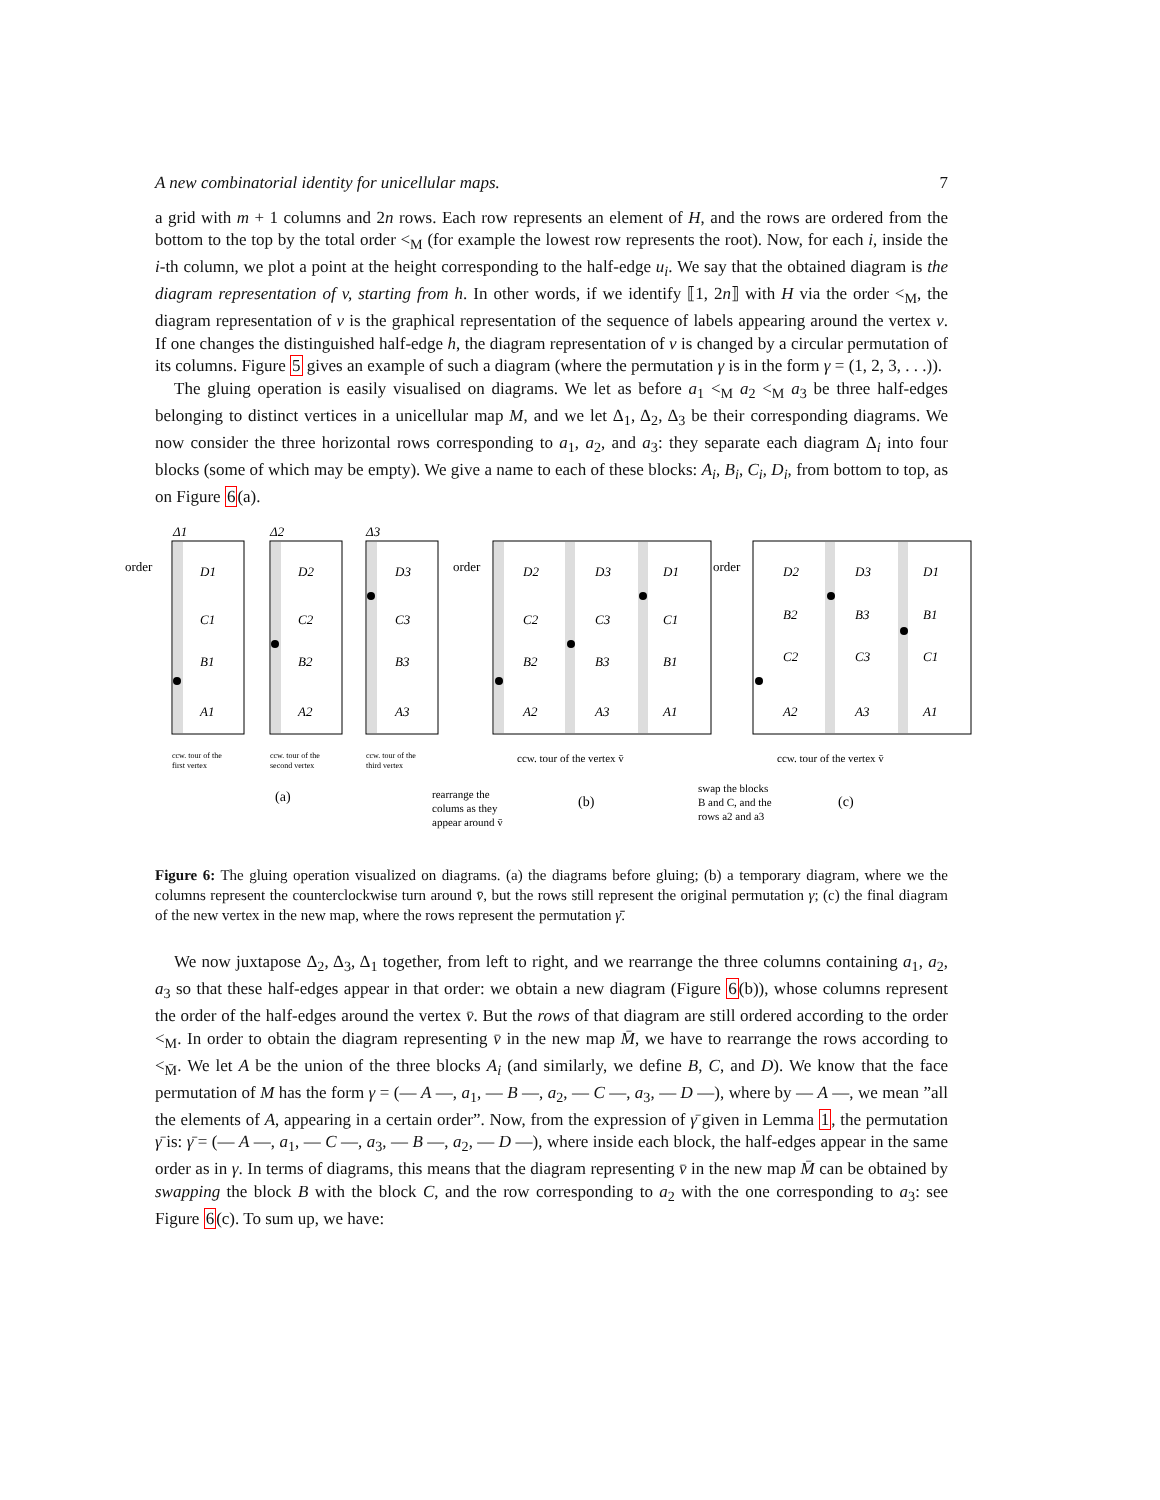A new combinatorial identity for unicellular maps. 7
a grid with m + 1 columns and 2n rows. Each row represents an element of H, and the rows are ordered from the bottom to the top by the total order <<sub>M</sub> (for example the lowest row represents the root). Now, for each i, inside the i-th column, we plot a point at the height corresponding to the half-edge u<sub>i</sub>. We say that the obtained diagram is the diagram representation of v, starting from h. In other words, if we identify ⟦1, 2n⟧ with H via the order <<sub>M</sub>, the diagram representation of v is the graphical representation of the sequence of labels appearing around the vertex v. If one changes the distinguished half-edge h, the diagram representation of v is changed by a circular permutation of its columns. Figure 5 gives an example of such a diagram (where the permutation γ is in the form γ = (1, 2, 3, . . .)).
The gluing operation is easily visualised on diagrams. We let as before a<sub>1</sub> <<sub>M</sub> a<sub>2</sub> <<sub>M</sub> a<sub>3</sub> be three half-edges belonging to distinct vertices in a unicellular map M, and we let Δ<sub>1</sub>, Δ<sub>2</sub>, Δ<sub>3</sub> be their corresponding diagrams. We now consider the three horizontal rows corresponding to a<sub>1</sub>, a<sub>2</sub>, and a<sub>3</sub>: they separate each diagram Δ<sub>i</sub> into four blocks (some of which may be empty). We give a name to each of these blocks: A<sub>i</sub>, B<sub>i</sub>, C<sub>i</sub>, D<sub>i</sub>, from bottom to top, as on Figure 6(a).
D1
C1
B1
A1
D2
C2
B2
A2
D3
C3
B3
A3
D2
D3
D1
C2
C3
C1
B2
B3
B1
A2
A3
A1
D2
D3
D1
B2
B3
B1
C2
C3
C1
A2
A3
A1
Δ1
Δ2
Δ3
order
order
order
ccw. tour of the
first vertex
ccw. tour of the
second vertex
ccw. tour of the
third vertex
ccw. tour of the vertex v̄
ccw. tour of the vertex v̄
rearrange the
colums as they
appear around v̄
swap the blocks
B and C, and the
rows a2 and a3
(a)
(b)
(c)
Figure 6: The gluing operation visualized on diagrams. (a) the diagrams before gluing; (b) a temporary diagram, where we the columns represent the counterclockwise turn around v̄, but the rows still represent the original permutation γ; (c) the final diagram of the new vertex in the new map, where the rows represent the permutation γ̄.
We now juxtapose Δ<sub>2</sub>, Δ<sub>3</sub>, Δ<sub>1</sub> together, from left to right, and we rearrange the three columns containing a<sub>1</sub>, a<sub>2</sub>, a<sub>3</sub> so that these half-edges appear in that order: we obtain a new diagram (Figure 6(b)), whose columns represent the order of the half-edges around the vertex v̄. But the rows of that diagram are still ordered according to the order <<sub>M</sub>. In order to obtain the diagram representing v̄ in the new map M̄, we have to rearrange the rows according to <<sub>M̄</sub>. We let A be the union of the three blocks A<sub>i</sub> (and similarly, we define B, C, and D). We know that the face permutation of M has the form γ = (— A —, a<sub>1</sub>, — B —, a<sub>2</sub>, — C —, a<sub>3</sub>, — D —), where by — A —, we mean ”all the elements of A, appearing in a certain order”. Now, from the expression of γ̄ given in Lemma 1, the permutation γ̄ is: γ̄ = (— A —, a<sub>1</sub>, — C —, a<sub>3</sub>, — B —, a<sub>2</sub>, — D —), where inside each block, the half-edges appear in the same order as in γ. In terms of diagrams, this means that the diagram representing v̄ in the new map M̄ can be obtained by swapping the block B with the block C, and the row corresponding to a<sub>2</sub> with the one corresponding to a<sub>3</sub>: see Figure 6(c). To sum up, we have: